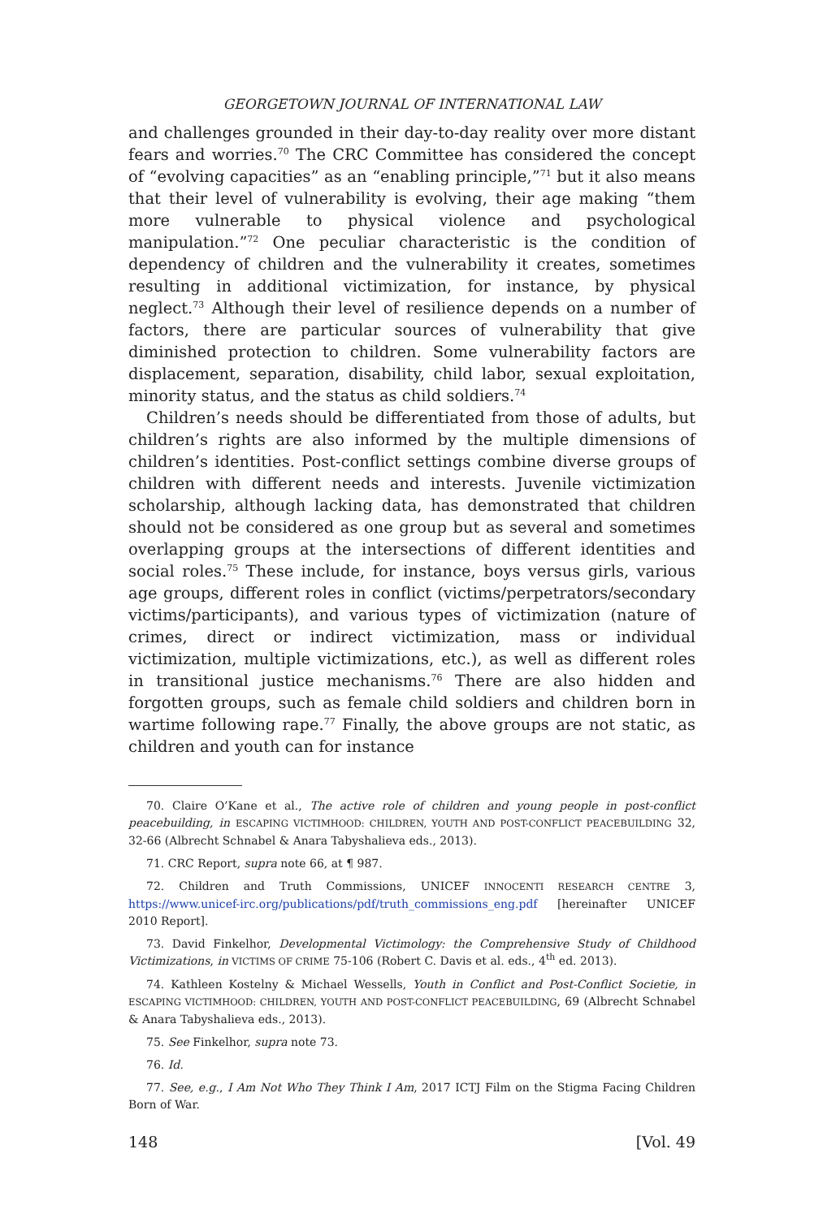GEORGETOWN JOURNAL OF INTERNATIONAL LAW
and challenges grounded in their day-to-day reality over more distant fears and worries.<sup>70</sup> The CRC Committee has considered the concept of “evolving capacities” as an “enabling principle,”<sup>71</sup> but it also means that their level of vulnerability is evolving, their age making “them more vulnerable to physical violence and psychological manipulation.”<sup>72</sup> One peculiar characteristic is the condition of dependency of children and the vulnerability it creates, sometimes resulting in additional victimization, for instance, by physical neglect.<sup>73</sup> Although their level of resilience depends on a number of factors, there are particular sources of vulnerability that give diminished protection to children. Some vulnerability factors are displacement, separation, disability, child labor, sexual exploitation, minority status, and the status as child soldiers.<sup>74</sup>
Children’s needs should be differentiated from those of adults, but children’s rights are also informed by the multiple dimensions of children’s identities. Post-conflict settings combine diverse groups of children with different needs and interests. Juvenile victimization scholarship, although lacking data, has demonstrated that children should not be considered as one group but as several and sometimes overlapping groups at the intersections of different identities and social roles.<sup>75</sup> These include, for instance, boys versus girls, various age groups, different roles in conflict (victims/perpetrators/secondary victims/participants), and various types of victimization (nature of crimes, direct or indirect victimization, mass or individual victimization, multiple victimizations, etc.), as well as different roles in transitional justice mechanisms.<sup>76</sup> There are also hidden and forgotten groups, such as female child soldiers and children born in wartime following rape.<sup>77</sup> Finally, the above groups are not static, as children and youth can for instance
70. Claire O’Kane et al., The active role of children and young people in post-conflict peacebuilding, in ESCAPING VICTIMHOOD: CHILDREN, YOUTH AND POST-CONFLICT PEACEBUILDING 32, 32-66 (Albrecht Schnabel & Anara Tabyshalieva eds., 2013).
71. CRC Report, supra note 66, at ¶ 987.
72. Children and Truth Commissions, UNICEF INNOCENTI RESEARCH CENTRE 3, https://www.unicef-irc.org/publications/pdf/truth_commissions_eng.pdf [hereinafter UNICEF 2010 Report].
73. David Finkelhor, Developmental Victimology: the Comprehensive Study of Childhood Victimizations, in VICTIMS OF CRIME 75-106 (Robert C. Davis et al. eds., 4<sup>th</sup> ed. 2013).
74. Kathleen Kostelny & Michael Wessells, Youth in Conflict and Post-Conflict Societie, in ESCAPING VICTIMHOOD: CHILDREN, YOUTH AND POST-CONFLICT PEACEBUILDING, 69 (Albrecht Schnabel & Anara Tabyshalieva eds., 2013).
75. See Finkelhor, supra note 73.
76. Id.
77. See, e.g., I Am Not Who They Think I Am, 2017 ICTJ Film on the Stigma Facing Children Born of War.
148 [Vol. 49